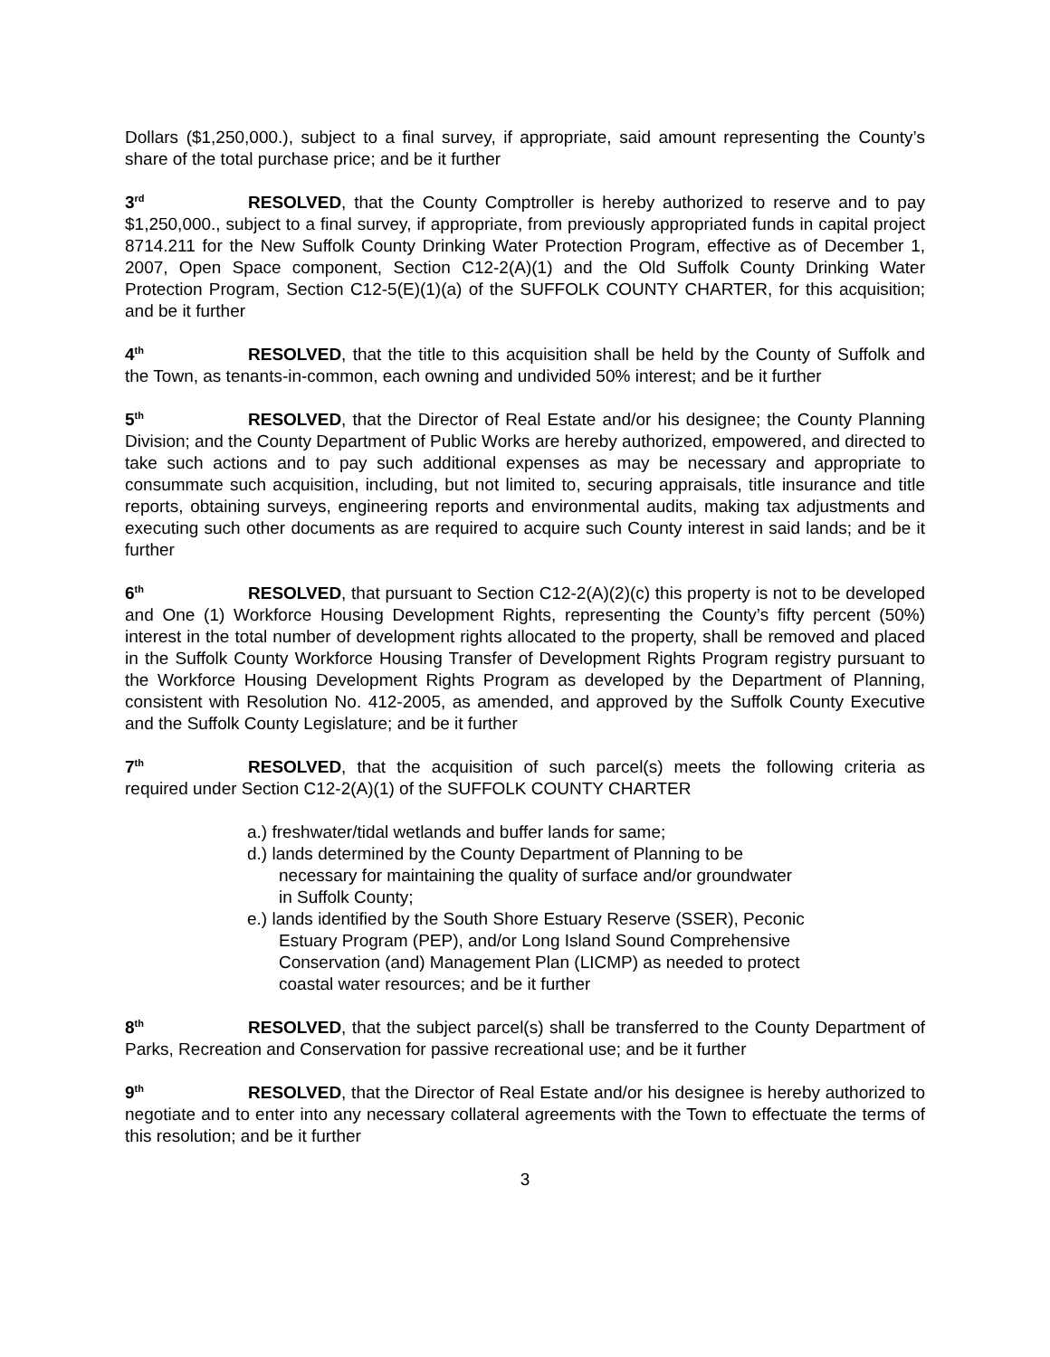Dollars ($1,250,000.), subject to a final survey, if appropriate, said amount representing the County’s share of the total purchase price; and be it further
3<sup>rd</sup> RESOLVED, that the County Comptroller is hereby authorized to reserve and to pay $1,250,000., subject to a final survey, if appropriate, from previously appropriated funds in capital project 8714.211 for the New Suffolk County Drinking Water Protection Program, effective as of December 1, 2007, Open Space component, Section C12-2(A)(1) and the Old Suffolk County Drinking Water Protection Program, Section C12-5(E)(1)(a) of the SUFFOLK COUNTY CHARTER, for this acquisition; and be it further
4<sup>th</sup> RESOLVED, that the title to this acquisition shall be held by the County of Suffolk and the Town, as tenants-in-common, each owning and undivided 50% interest; and be it further
5<sup>th</sup> RESOLVED, that the Director of Real Estate and/or his designee; the County Planning Division; and the County Department of Public Works are hereby authorized, empowered, and directed to take such actions and to pay such additional expenses as may be necessary and appropriate to consummate such acquisition, including, but not limited to, securing appraisals, title insurance and title reports, obtaining surveys, engineering reports and environmental audits, making tax adjustments and executing such other documents as are required to acquire such County interest in said lands; and be it further
6<sup>th</sup> RESOLVED, that pursuant to Section C12-2(A)(2)(c) this property is not to be developed and One (1) Workforce Housing Development Rights, representing the County’s fifty percent (50%) interest in the total number of development rights allocated to the property, shall be removed and placed in the Suffolk County Workforce Housing Transfer of Development Rights Program registry pursuant to the Workforce Housing Development Rights Program as developed by the Department of Planning, consistent with Resolution No. 412-2005, as amended, and approved by the Suffolk County Executive and the Suffolk County Legislature; and be it further
7<sup>th</sup> RESOLVED, that the acquisition of such parcel(s) meets the following criteria as required under Section C12-2(A)(1) of the SUFFOLK COUNTY CHARTER
a.) freshwater/tidal wetlands and buffer lands for same;
d.) lands determined by the County Department of Planning to be necessary for maintaining the quality of surface and/or groundwater in Suffolk County;
e.) lands identified by the South Shore Estuary Reserve (SSER), Peconic Estuary Program (PEP), and/or Long Island Sound Comprehensive Conservation (and) Management Plan (LICMP) as needed to protect coastal water resources; and be it further
8<sup>th</sup> RESOLVED, that the subject parcel(s) shall be transferred to the County Department of Parks, Recreation and Conservation for passive recreational use; and be it further
9<sup>th</sup> RESOLVED, that the Director of Real Estate and/or his designee is hereby authorized to negotiate and to enter into any necessary collateral agreements with the Town to effectuate the terms of this resolution; and be it further
3